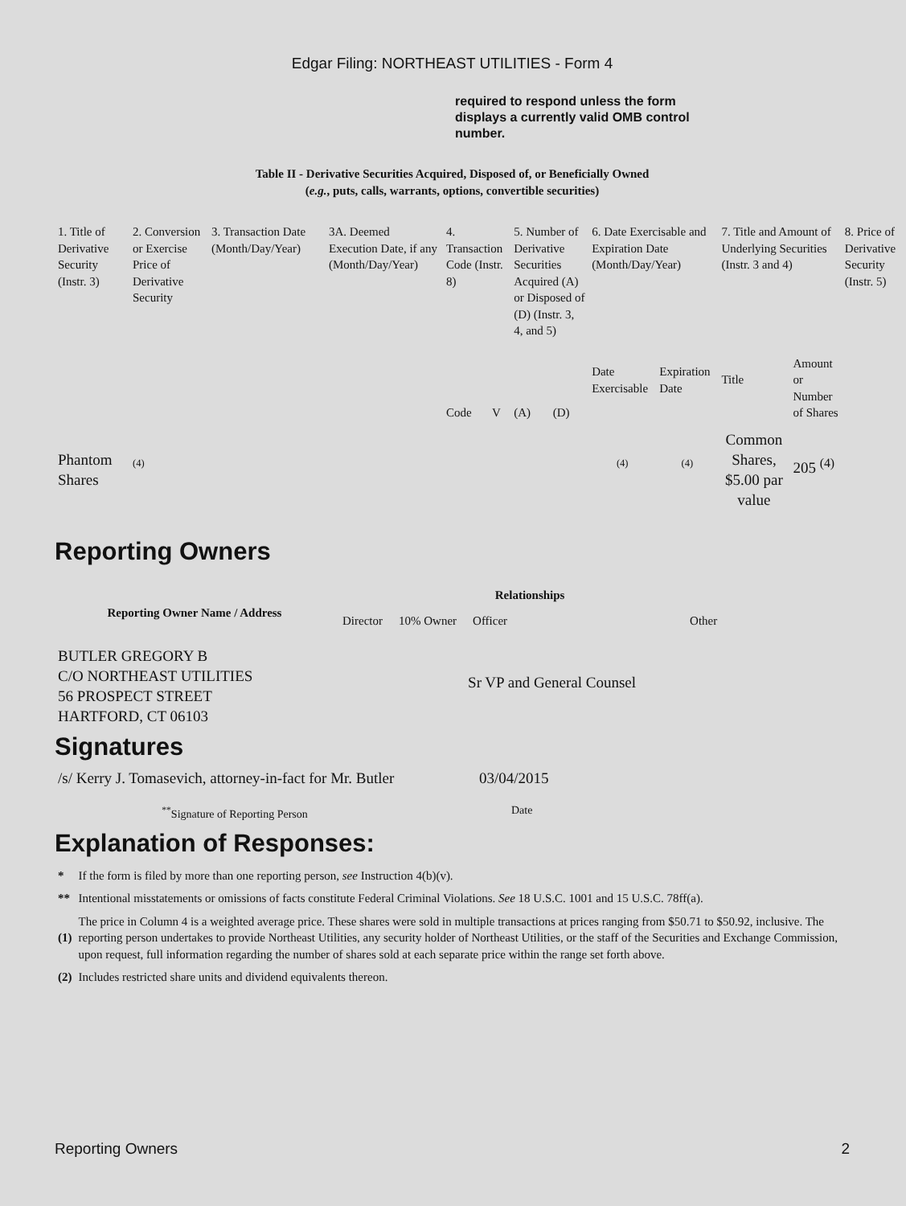Edgar Filing: NORTHEAST UTILITIES - Form 4
required to respond unless the form displays a currently valid OMB control number.
Table II - Derivative Securities Acquired, Disposed of, or Beneficially Owned
(e.g., puts, calls, warrants, options, convertible securities)
| 1. Title of Derivative Security (Instr. 3) | 2. Conversion or Exercise Price of Derivative Security | 3. Transaction Date (Month/Day/Year) | 3A. Deemed Execution Date, if any (Month/Day/Year) | 4. Transaction Code (Instr. 8) | | 5. Number of Derivative Securities Acquired (A) or Disposed of (D) (Instr. 3, 4, and 5) | | 6. Date Exercisable and Expiration Date (Month/Day/Year) | | 7. Title and Amount of Underlying Securities (Instr. 3 and 4) | | 8. Price of Derivative Security (Instr. 5) |
| | | | | Code | V | (A) | (D) | Date Exercisable | Expiration Date | Title | Amount or Number of Shares | |
| Phantom Shares | <sup>(4)</sup> | | | | | | | <sup>(4)</sup> | <sup>(4)</sup> | Common Shares, $5.00 par value | 205 <sup>(4)</sup> | |
Reporting Owners
| Reporting Owner Name / Address | Relationships | | | |
| --- | --- | --- | --- | --- |
| | Director | 10% Owner | Officer | Other |
| BUTLER GREGORY B C/O NORTHEAST UTILITIES 56 PROSPECT STREET HARTFORD, CT 06103 | | | Sr VP and General Counsel | |
Signatures
| /s/ Kerry J. Tomasevich, attorney-in-fact for Mr. Butler | 03/04/2015 |
| <sup>**</sup> Signature of Reporting Person | Date |
Explanation of Responses:
| * | If the form is filed by more than one reporting person, see Instruction 4(b)(v). |
| ** | Intentional misstatements or omissions of facts constitute Federal Criminal Violations. See 18 U.S.C. 1001 and 15 U.S.C. 78ff(a). |
| (1) | The price in Column 4 is a weighted average price. These shares were sold in multiple transactions at prices ranging from $50.71 to $50.92, inclusive. The reporting person undertakes to provide Northeast Utilities, any security holder of Northeast Utilities, or the staff of the Securities and Exchange Commission, upon request, full information regarding the number of shares sold at each separate price within the range set forth above. |
| (2) | Includes restricted share units and dividend equivalents thereon. |
Reporting Owners 2